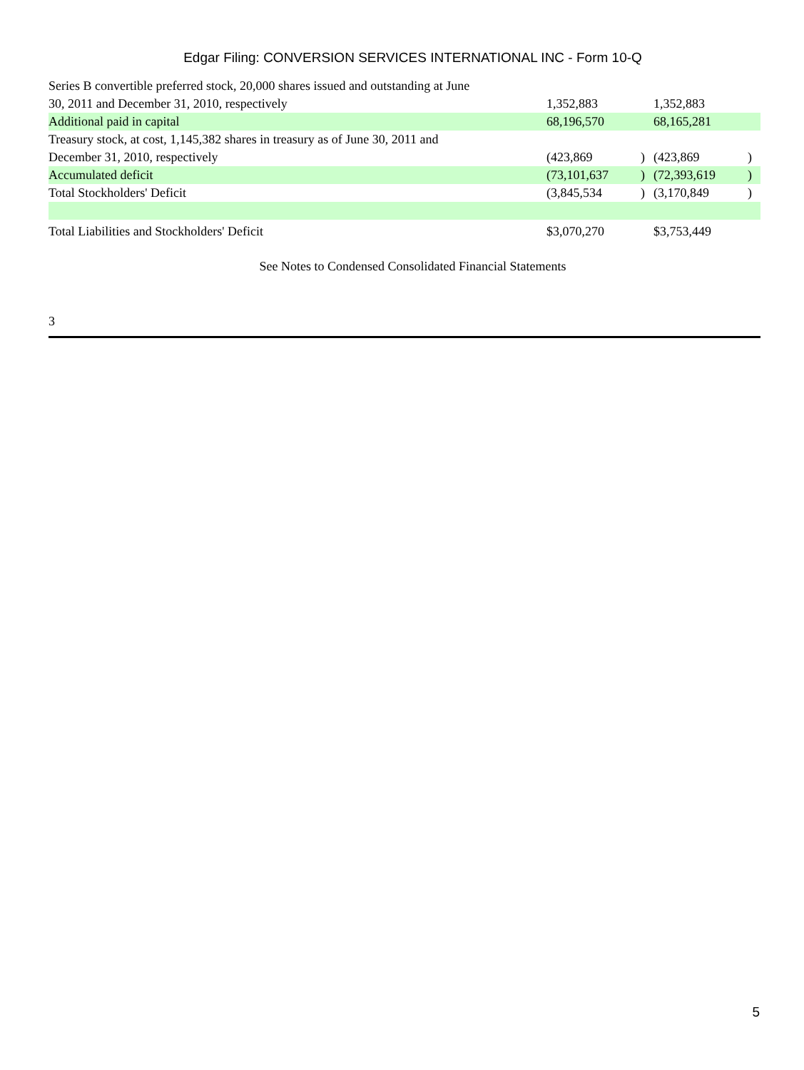Edgar Filing: CONVERSION SERVICES INTERNATIONAL INC - Form 10-Q
| Series B convertible preferred stock, 20,000 shares issued and outstanding at June 30, 2011 and December 31, 2010, respectively | 1,352,883 | | 1,352,883 | |
| Additional paid in capital | 68,196,570 | | 68,165,281 | |
| Treasury stock, at cost, 1,145,382 shares in treasury as of June 30, 2011 and December 31, 2010, respectively | (423,869 | ) | (423,869 | ) |
| Accumulated deficit | (73,101,637 | ) | (72,393,619 | ) |
| Total Stockholders' Deficit | (3,845,534 | ) | (3,170,849 | ) |
| Total Liabilities and Stockholders' Deficit | $3,070,270 | | $3,753,449 | |
See Notes to Condensed Consolidated Financial Statements
3
5